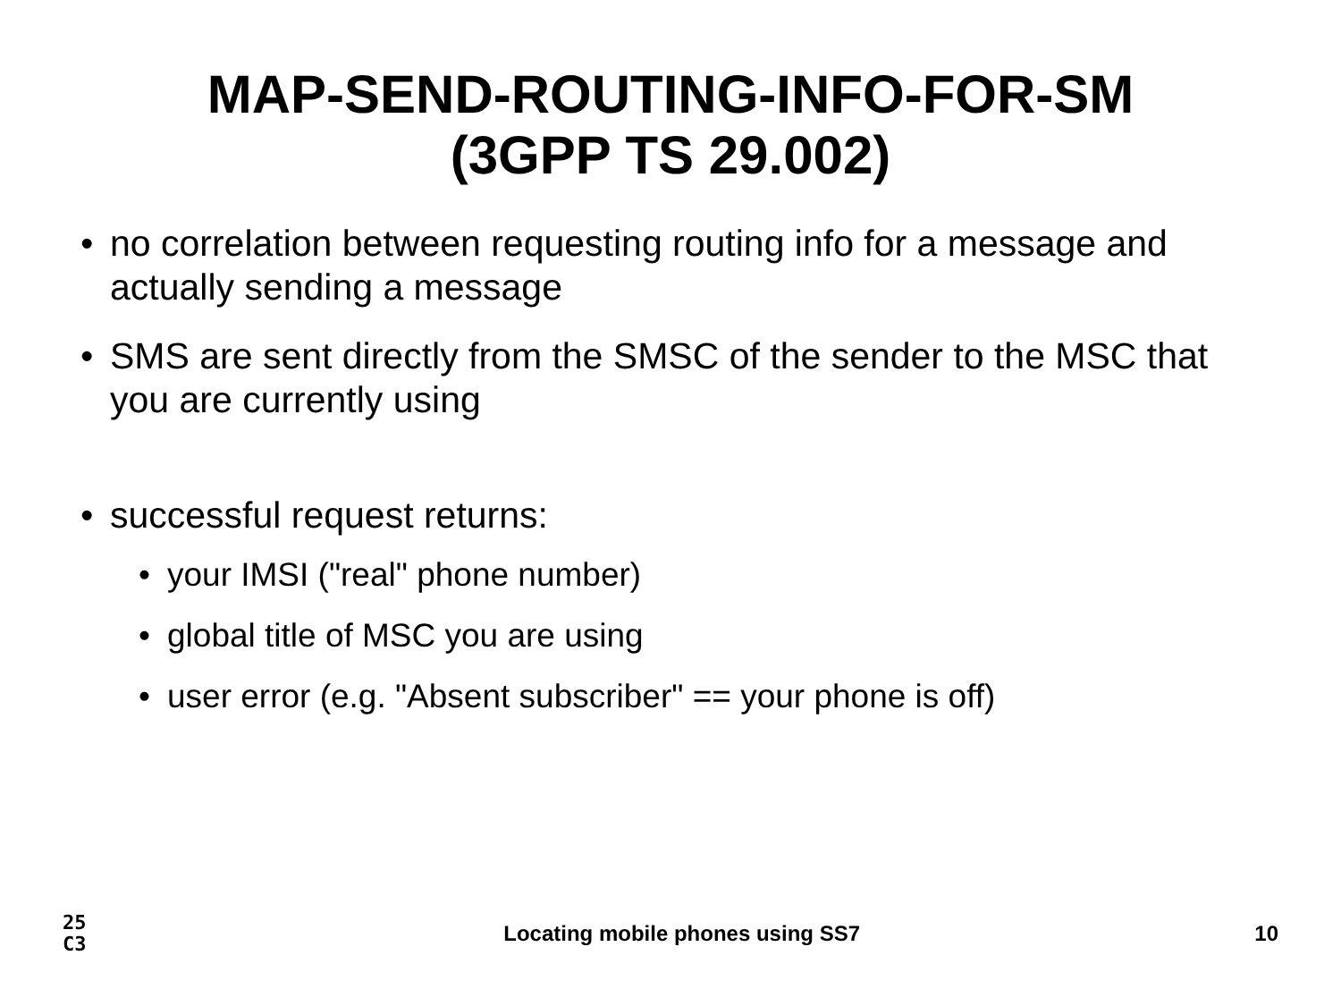MAP-SEND-ROUTING-INFO-FOR-SM
(3GPP TS 29.002)
• no correlation between requesting routing info for a message and actually sending a message
• SMS are sent directly from the SMSC of the sender to the MSC that you are currently using
• successful request returns:
• your IMSI ("real" phone number)
• global title of MSC you are using
• user error (e.g. "Absent subscriber" == your phone is off)
25
C3
Locating mobile phones using SS7
10